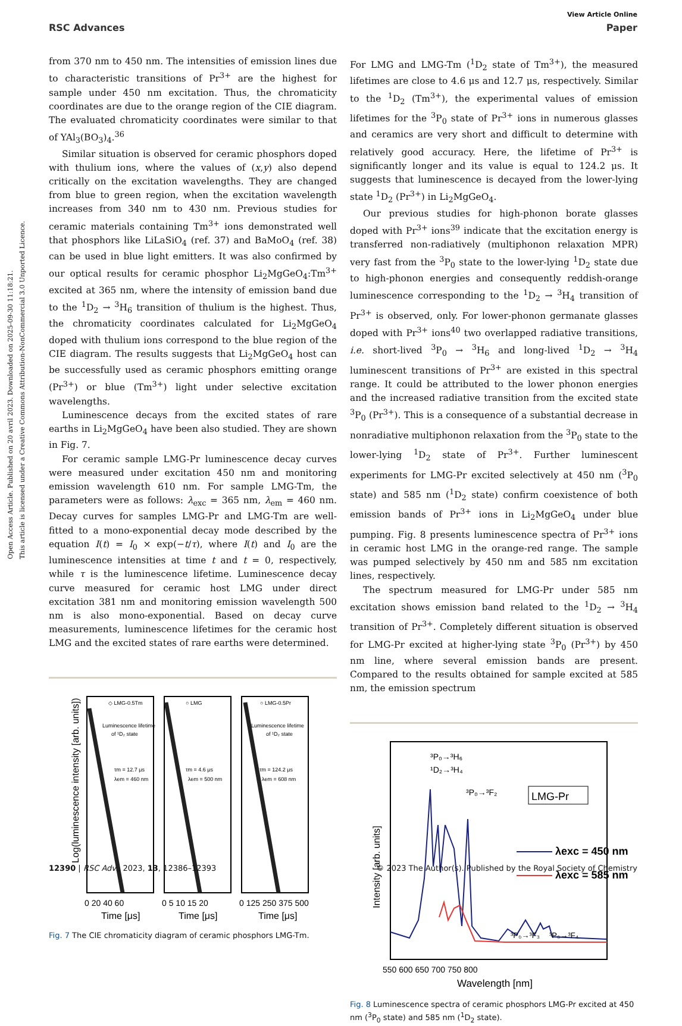Open Access Article. Published on 20 avril 2023. Downloaded on 2025-09-30 11:18:21.
This article is licensed under a Creative Commons Attribution-NonCommercial 3.0 Unported Licence.
View Article Online
RSC Advances Paper
from 370 nm to 450 nm. The intensities of emission lines due to characteristic transitions of Pr<sup>3+</sup> are the highest for sample under 450 nm excitation. Thus, the chromaticity coordinates are due to the orange region of the CIE diagram. The evaluated chromaticity coordinates were similar to that of YAl<sub>3</sub>(BO<sub>3</sub>)<sub>4</sub>.<sup>36</sup>
Similar situation is observed for ceramic phosphors doped with thulium ions, where the values of (x,y) also depend critically on the excitation wavelengths. They are changed from blue to green region, when the excitation wavelength increases from 340 nm to 430 nm. Previous studies for ceramic materials containing Tm<sup>3+</sup> ions demonstrated well that phosphors like LiLaSiO<sub>4</sub> (ref. 37) and BaMoO<sub>4</sub> (ref. 38) can be used in blue light emitters. It was also confirmed by our optical results for ceramic phosphor Li<sub>2</sub>MgGeO<sub>4</sub>:Tm<sup>3+</sup> excited at 365 nm, where the intensity of emission band due to the <sup>1</sup>D<sub>2</sub> → <sup>3</sup>H<sub>6</sub> transition of thulium is the highest. Thus, the chromaticity coordinates calculated for Li<sub>2</sub>MgGeO<sub>4</sub> doped with thulium ions correspond to the blue region of the CIE diagram. The results suggests that Li<sub>2</sub>MgGeO<sub>4</sub> host can be successfully used as ceramic phosphors emitting orange (Pr<sup>3+</sup>) or blue (Tm<sup>3+</sup>) light under selective excitation wavelengths.
Luminescence decays from the excited states of rare earths in Li<sub>2</sub>MgGeO<sub>4</sub> have been also studied. They are shown in Fig. 7.
For ceramic sample LMG-Pr luminescence decay curves were measured under excitation 450 nm and monitoring emission wavelength 610 nm. For sample LMG-Tm, the parameters were as follows: λ<sub>exc</sub> = 365 nm, λ<sub>em</sub> = 460 nm. Decay curves for samples LMG-Pr and LMG-Tm are well-fitted to a mono-exponential decay mode described by the equation I(t) = I<sub>0</sub> × exp(−t/τ), where I(t) and I<sub>0</sub> are the luminescence intensities at time t and t = 0, respectively, while τ is the luminescence lifetime. Luminescence decay curve measured for ceramic host LMG under direct excitation 381 nm and monitoring emission wavelength 500 nm is also mono-exponential. Based on decay curve measurements, luminescence lifetimes for the ceramic host LMG and the excited states of rare earths were determined.
Log(luminescence intensity [arb. units])
◇ LMG-0.5Tm
○ LMG
○ LMG-0.5Pr
Luminescence lifetime
of ¹D₂ state
τm = 12.7 μs
λem = 460 nm
τm = 4.6 μs
λem = 500 nm
Luminescence lifetime
of ¹D₂ state
τm = 124.2 μs
λem = 608 nm
0 20 40 60
0 5 10 15 20
0 125 250 375 500
Time [μs]
Time [μs]
Time [μs]
Fig. 7 The CIE chromaticity diagram of ceramic phosphors LMG-Tm.
For LMG and LMG-Tm (<sup>1</sup>D<sub>2</sub> state of Tm<sup>3+</sup>), the measured lifetimes are close to 4.6 μs and 12.7 μs, respectively. Similar to the <sup>1</sup>D<sub>2</sub> (Tm<sup>3+</sup>), the experimental values of emission lifetimes for the <sup>3</sup>P<sub>0</sub> state of Pr<sup>3+</sup> ions in numerous glasses and ceramics are very short and difficult to determine with relatively good accuracy. Here, the lifetime of Pr<sup>3+</sup> is significantly longer and its value is equal to 124.2 μs. It suggests that luminescence is decayed from the lower-lying state <sup>1</sup>D<sub>2</sub> (Pr<sup>3+</sup>) in Li<sub>2</sub>MgGeO<sub>4</sub>.
Our previous studies for high-phonon borate glasses doped with Pr<sup>3+</sup> ions<sup>39</sup> indicate that the excitation energy is transferred non-radiatively (multiphonon relaxation MPR) very fast from the <sup>3</sup>P<sub>0</sub> state to the lower-lying <sup>1</sup>D<sub>2</sub> state due to high-phonon energies and consequently reddish-orange luminescence corresponding to the <sup>1</sup>D<sub>2</sub> → <sup>3</sup>H<sub>4</sub> transition of Pr<sup>3+</sup> is observed, only. For lower-phonon germanate glasses doped with Pr<sup>3+</sup> ions<sup>40</sup> two overlapped radiative transitions, i.e. short-lived <sup>3</sup>P<sub>0</sub> → <sup>3</sup>H<sub>6</sub> and long-lived <sup>1</sup>D<sub>2</sub> → <sup>3</sup>H<sub>4</sub> luminescent transitions of Pr<sup>3+</sup> are existed in this spectral range. It could be attributed to the lower phonon energies and the increased radiative transition from the excited state <sup>3</sup>P<sub>0</sub> (Pr<sup>3+</sup>). This is a consequence of a substantial decrease in nonradiative multiphonon relaxation from the <sup>3</sup>P<sub>0</sub> state to the lower-lying <sup>1</sup>D<sub>2</sub> state of Pr<sup>3+</sup>. Further luminescent experiments for LMG-Pr excited selectively at 450 nm (<sup>3</sup>P<sub>0</sub> state) and 585 nm (<sup>1</sup>D<sub>2</sub> state) confirm coexistence of both emission bands of Pr<sup>3+</sup> ions in Li<sub>2</sub>MgGeO<sub>4</sub> under blue pumping. Fig. 8 presents luminescence spectra of Pr<sup>3+</sup> ions in ceramic host LMG in the orange-red range. The sample was pumped selectively by 450 nm and 585 nm excitation lines, respectively.
The spectrum measured for LMG-Pr under 585 nm excitation shows emission band related to the <sup>1</sup>D<sub>2</sub> → <sup>3</sup>H<sub>4</sub> transition of Pr<sup>3+</sup>. Completely different situation is observed for LMG-Pr excited at higher-lying state <sup>3</sup>P<sub>0</sub> (Pr<sup>3+</sup>) by 450 nm line, where several emission bands are present. Compared to the results obtained for sample excited at 585 nm, the emission spectrum
Intensity [arb. units]
³P₀→³H₆
¹D₂→³H₄
³P₀→³F₂
³P₀→³F₃
³P₀→³F₄
LMG-Pr
λexc = 450 nm
λexc = 585 nm
550 600 650 700 750 800
Wavelength [nm]
Fig. 8 Luminescence spectra of ceramic phosphors LMG-Pr excited at 450 nm (<sup>3</sup>P<sub>0</sub> state) and 585 nm (<sup>1</sup>D<sub>2</sub> state).
12390 | RSC Adv., 2023, 13, 12386–12393 © 2023 The Author(s). Published by the Royal Society of Chemistry